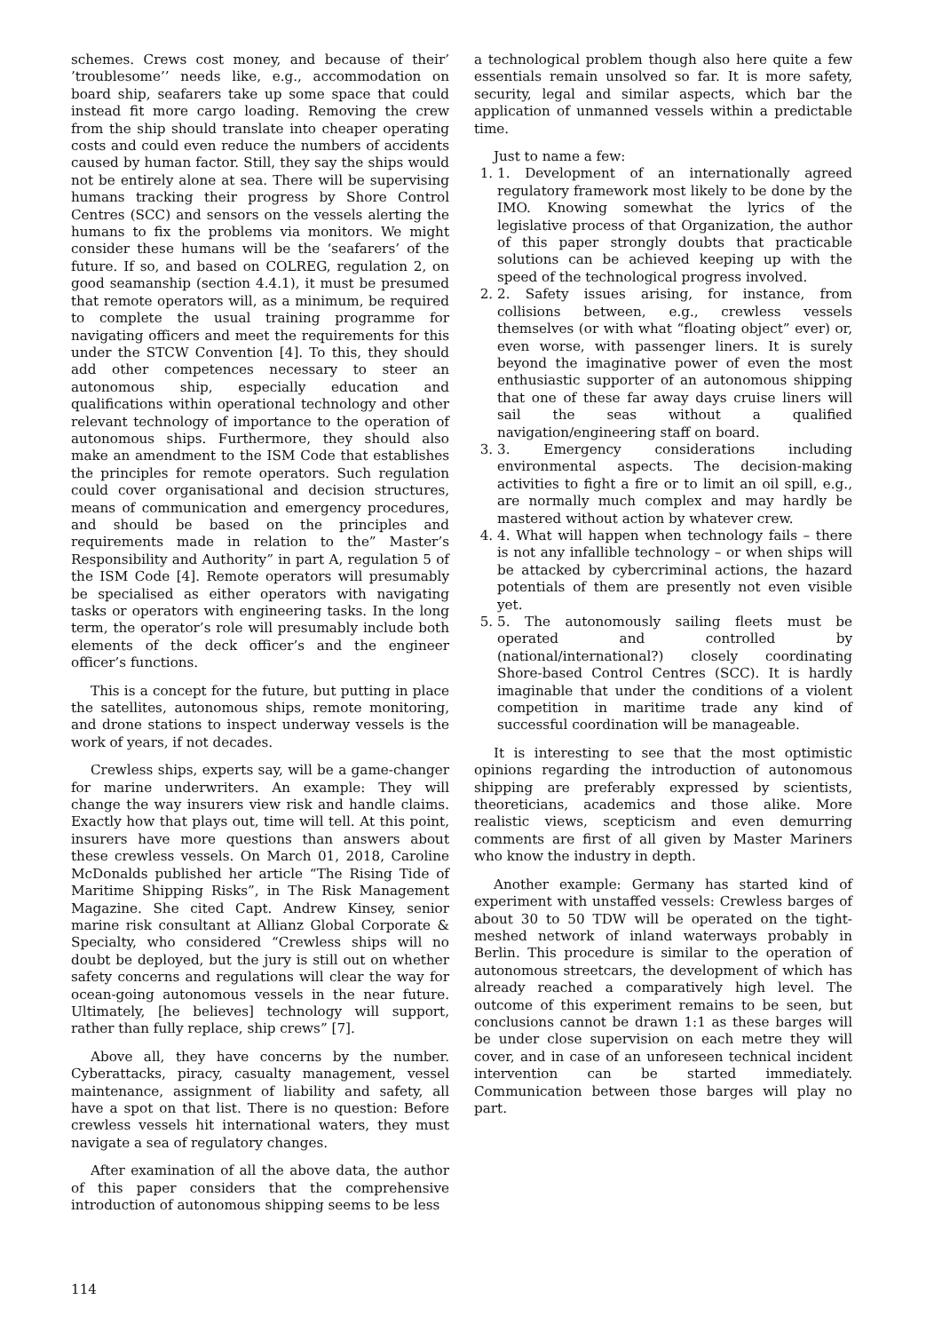schemes. Crews cost money, and because of their’ ’troublesome’’ needs like, e.g., accommodation on board ship, seafarers take up some space that could instead fit more cargo loading. Removing the crew from the ship should translate into cheaper operating costs and could even reduce the numbers of accidents caused by human factor. Still, they say the ships would not be entirely alone at sea. There will be supervising humans tracking their progress by Shore Control Centres (SCC) and sensors on the vessels alerting the humans to fix the problems via monitors. We might consider these humans will be the ‘seafarers’ of the future. If so, and based on COLREG, regulation 2, on good seamanship (section 4.4.1), it must be presumed that remote operators will, as a minimum, be required to complete the usual training programme for navigating officers and meet the requirements for this under the STCW Convention [4]. To this, they should add other competences necessary to steer an autonomous ship, especially education and qualifications within operational technology and other relevant technology of importance to the operation of autonomous ships. Furthermore, they should also make an amendment to the ISM Code that establishes the principles for remote operators. Such regulation could cover organisational and decision structures, means of communication and emergency procedures, and should be based on the principles and requirements made in relation to the” Master’s Responsibility and Authority” in part A, regulation 5 of the ISM Code [4]. Remote operators will presumably be specialised as either operators with navigating tasks or operators with engineering tasks. In the long term, the operator’s role will presumably include both elements of the deck officer’s and the engineer officer’s functions.
This is a concept for the future, but putting in place the satellites, autonomous ships, remote monitoring, and drone stations to inspect underway vessels is the work of years, if not decades.
Crewless ships, experts say, will be a game-changer for marine underwriters. An example: They will change the way insurers view risk and handle claims. Exactly how that plays out, time will tell. At this point, insurers have more questions than answers about these crewless vessels. On March 01, 2018, Caroline McDonalds published her article “The Rising Tide of Maritime Shipping Risks”, in The Risk Management Magazine. She cited Capt. Andrew Kinsey, senior marine risk consultant at Allianz Global Corporate & Specialty, who considered “Crewless ships will no doubt be deployed, but the jury is still out on whether safety concerns and regulations will clear the way for ocean-going autonomous vessels in the near future. Ultimately, [he believes] technology will support, rather than fully replace, ship crews” [7].
Above all, they have concerns by the number. Cyberattacks, piracy, casualty management, vessel maintenance, assignment of liability and safety, all have a spot on that list. There is no question: Before crewless vessels hit international waters, they must navigate a sea of regulatory changes.
After examination of all the above data, the author of this paper considers that the comprehensive introduction of autonomous shipping seems to be less
a technological problem though also here quite a few essentials remain unsolved so far. It is more safety, security, legal and similar aspects, which bar the application of unmanned vessels within a predictable time.
Just to name a few:
1. 1. Development of an internationally agreed regulatory framework most likely to be done by the IMO. Knowing somewhat the lyrics of the legislative process of that Organization, the author of this paper strongly doubts that practicable solutions can be achieved keeping up with the speed of the technological progress involved.
2. 2. Safety issues arising, for instance, from collisions between, e.g., crewless vessels themselves (or with what “floating object” ever) or, even worse, with passenger liners. It is surely beyond the imaginative power of even the most enthusiastic supporter of an autonomous shipping that one of these far away days cruise liners will sail the seas without a qualified navigation/engineering staff on board.
3. 3. Emergency considerations including environmental aspects. The decision-making activities to fight a fire or to limit an oil spill, e.g., are normally much complex and may hardly be mastered without action by whatever crew.
4. 4. What will happen when technology fails – there is not any infallible technology – or when ships will be attacked by cybercriminal actions, the hazard potentials of them are presently not even visible yet.
5. 5. The autonomously sailing fleets must be operated and controlled by (national/international?) closely coordinating Shore-based Control Centres (SCC). It is hardly imaginable that under the conditions of a violent competition in maritime trade any kind of successful coordination will be manageable.
It is interesting to see that the most optimistic opinions regarding the introduction of autonomous shipping are preferably expressed by scientists, theoreticians, academics and those alike. More realistic views, scepticism and even demurring comments are first of all given by Master Mariners who know the industry in depth.
Another example: Germany has started kind of experiment with unstaffed vessels: Crewless barges of about 30 to 50 TDW will be operated on the tight-meshed network of inland waterways probably in Berlin. This procedure is similar to the operation of autonomous streetcars, the development of which has already reached a comparatively high level. The outcome of this experiment remains to be seen, but conclusions cannot be drawn 1:1 as these barges will be under close supervision on each metre they will cover, and in case of an unforeseen technical incident intervention can be started immediately. Communication between those barges will play no part.
114